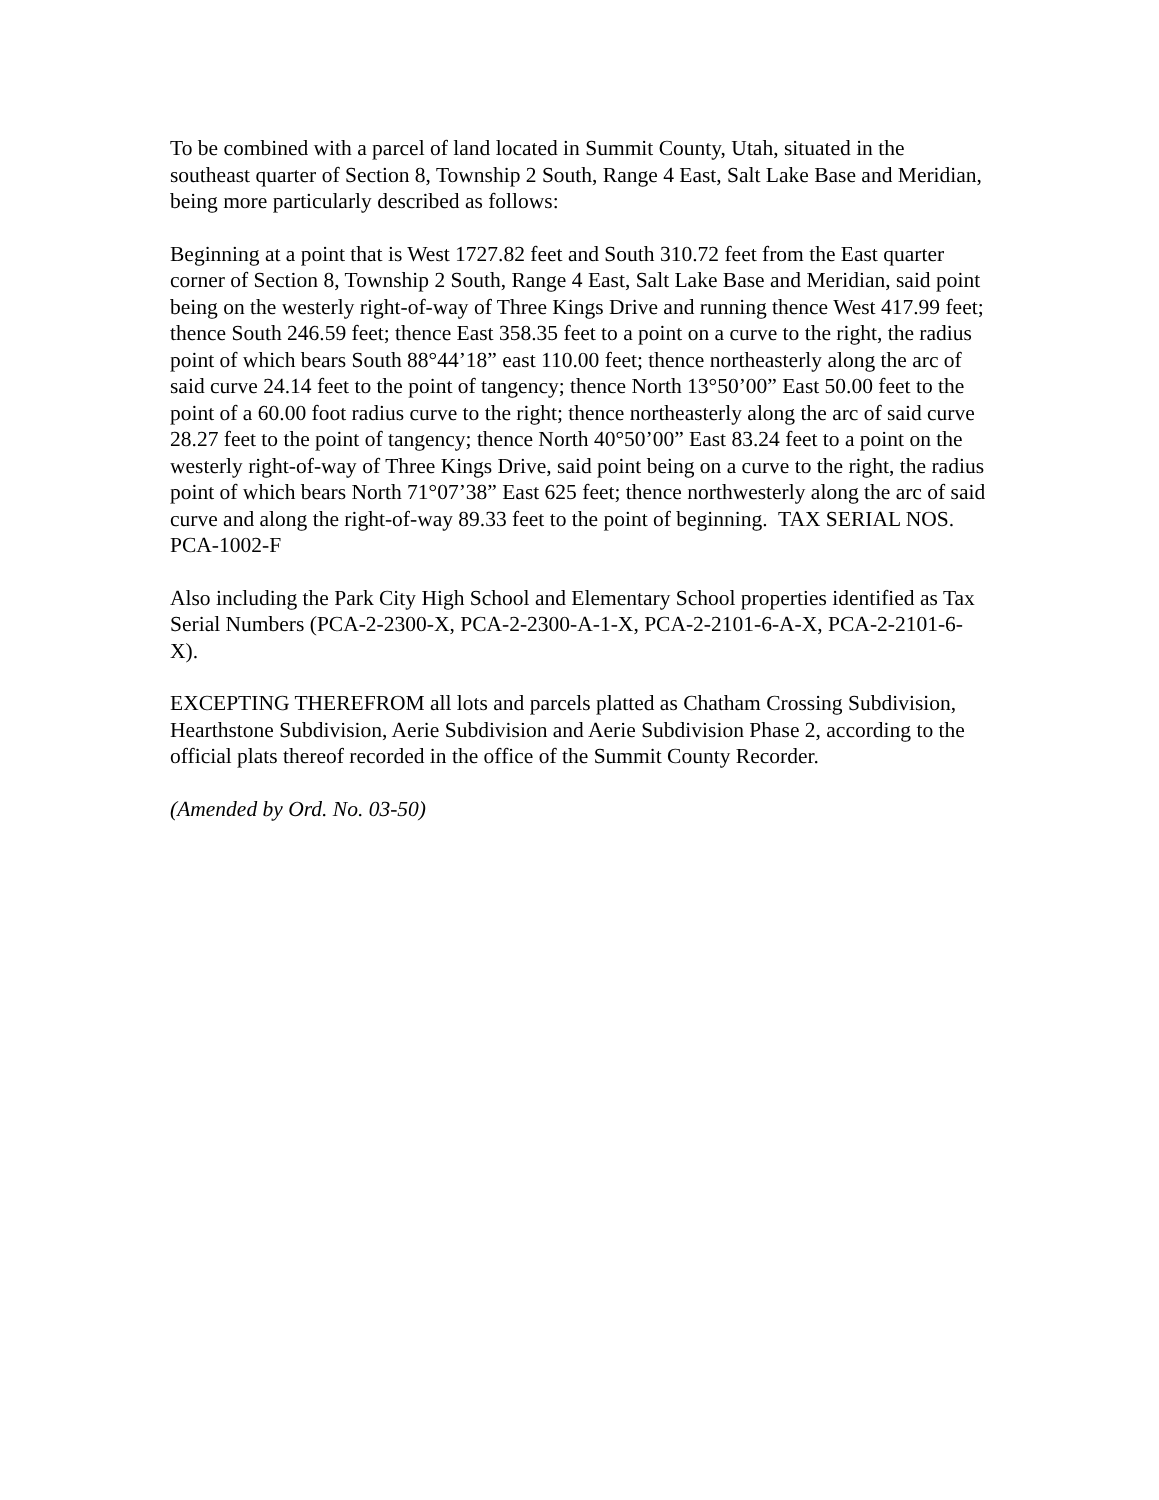To be combined with a parcel of land located in Summit County, Utah, situated in the southeast quarter of Section 8, Township 2 South, Range 4 East, Salt Lake Base and Meridian, being more particularly described as follows:
Beginning at a point that is West 1727.82 feet and South 310.72 feet from the East quarter corner of Section 8, Township 2 South, Range 4 East, Salt Lake Base and Meridian, said point being on the westerly right-of-way of Three Kings Drive and running thence West 417.99 feet; thence South 246.59 feet; thence East 358.35 feet to a point on a curve to the right, the radius point of which bears South 88°44’18” east 110.00 feet; thence northeasterly along the arc of said curve 24.14 feet to the point of tangency; thence North 13°50’00” East 50.00 feet to the point of a 60.00 foot radius curve to the right; thence northeasterly along the arc of said curve 28.27 feet to the point of tangency; thence North 40°50’00” East 83.24 feet to a point on the westerly right-of-way of Three Kings Drive, said point being on a curve to the right, the radius point of which bears North 71°07’38” East 625 feet; thence northwesterly along the arc of said curve and along the right-of-way 89.33 feet to the point of beginning. TAX SERIAL NOS. PCA-1002-F
Also including the Park City High School and Elementary School properties identified as Tax Serial Numbers (PCA-2-2300-X, PCA-2-2300-A-1-X, PCA-2-2101-6-A-X, PCA-2-2101-6-X).
EXCEPTING THEREFROM all lots and parcels platted as Chatham Crossing Subdivision, Hearthstone Subdivision, Aerie Subdivision and Aerie Subdivision Phase 2, according to the official plats thereof recorded in the office of the Summit County Recorder.
(Amended by Ord. No. 03-50)